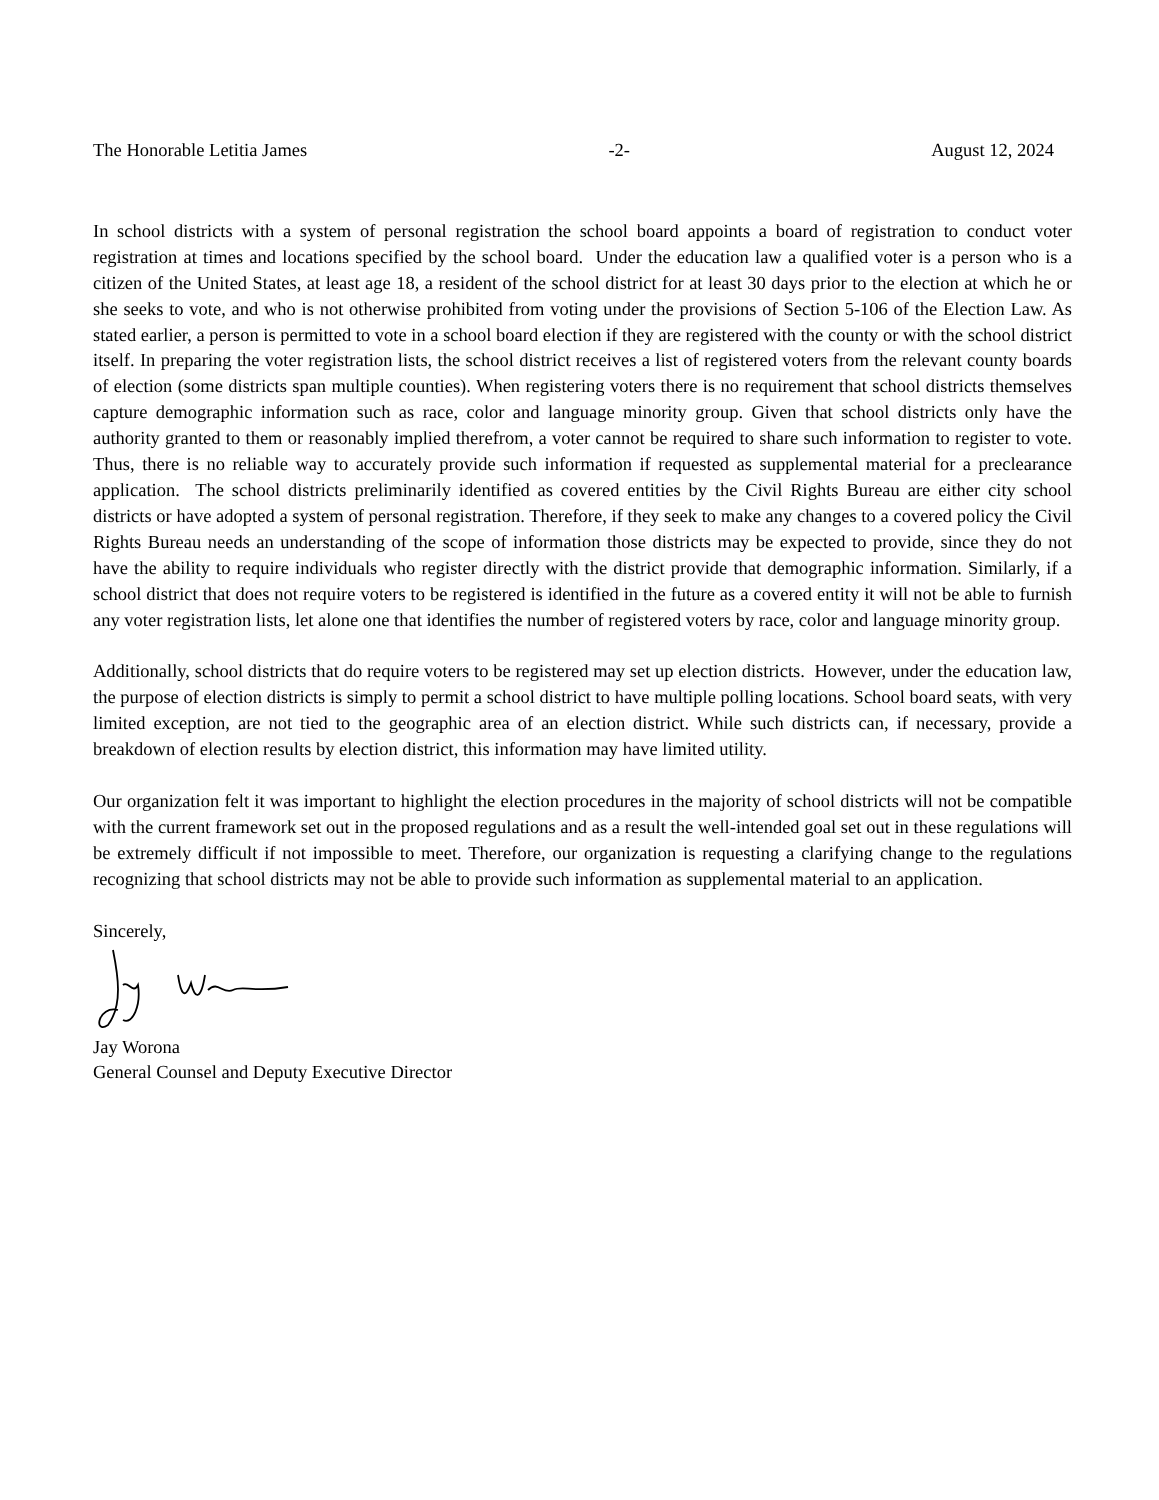The Honorable Letitia James -2- August 12, 2024
In school districts with a system of personal registration the school board appoints a board of registration to conduct voter registration at times and locations specified by the school board. Under the education law a qualified voter is a person who is a citizen of the United States, at least age 18, a resident of the school district for at least 30 days prior to the election at which he or she seeks to vote, and who is not otherwise prohibited from voting under the provisions of Section 5-106 of the Election Law. As stated earlier, a person is permitted to vote in a school board election if they are registered with the county or with the school district itself. In preparing the voter registration lists, the school district receives a list of registered voters from the relevant county boards of election (some districts span multiple counties). When registering voters there is no requirement that school districts themselves capture demographic information such as race, color and language minority group. Given that school districts only have the authority granted to them or reasonably implied therefrom, a voter cannot be required to share such information to register to vote. Thus, there is no reliable way to accurately provide such information if requested as supplemental material for a preclearance application. The school districts preliminarily identified as covered entities by the Civil Rights Bureau are either city school districts or have adopted a system of personal registration. Therefore, if they seek to make any changes to a covered policy the Civil Rights Bureau needs an understanding of the scope of information those districts may be expected to provide, since they do not have the ability to require individuals who register directly with the district provide that demographic information. Similarly, if a school district that does not require voters to be registered is identified in the future as a covered entity it will not be able to furnish any voter registration lists, let alone one that identifies the number of registered voters by race, color and language minority group.
Additionally, school districts that do require voters to be registered may set up election districts. However, under the education law, the purpose of election districts is simply to permit a school district to have multiple polling locations. School board seats, with very limited exception, are not tied to the geographic area of an election district. While such districts can, if necessary, provide a breakdown of election results by election district, this information may have limited utility.
Our organization felt it was important to highlight the election procedures in the majority of school districts will not be compatible with the current framework set out in the proposed regulations and as a result the well-intended goal set out in these regulations will be extremely difficult if not impossible to meet. Therefore, our organization is requesting a clarifying change to the regulations recognizing that school districts may not be able to provide such information as supplemental material to an application.
Sincerely,
Jay Worona
General Counsel and Deputy Executive Director